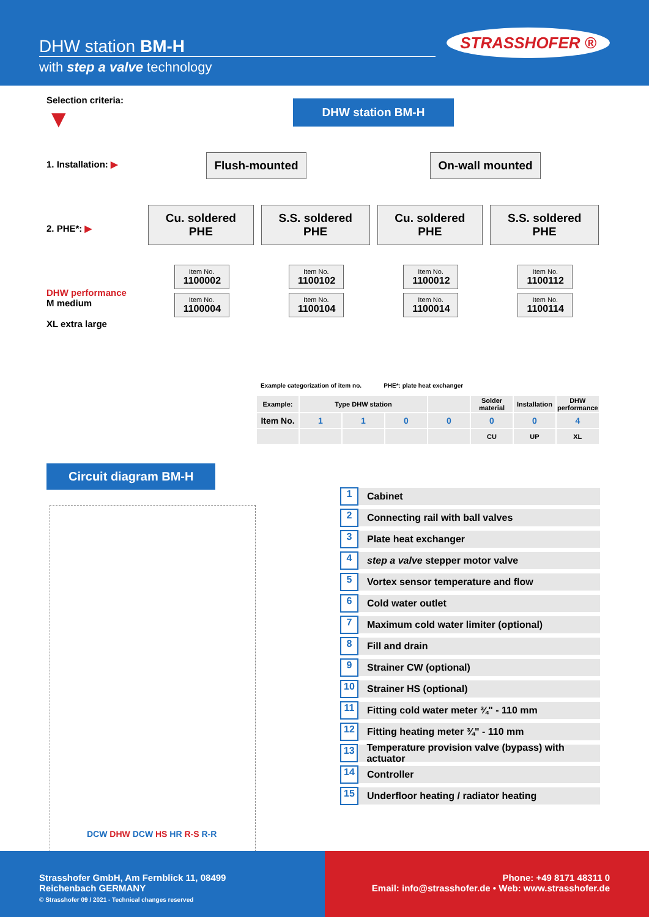DHW station BM-H
with step a valve technology
STRASSHOFER ®
Selection criteria:
▼
1. Installation: ▶
2. PHE*: ▶
DHW performance
M medium
XL extra large
DHW station BM-H
Flush-mounted On-wall mounted
Cu. soldered PHE S.S. soldered PHE Cu. soldered PHE S.S. soldered PHE
Item No.
1100002
Item No.
1100004
Item No.
1100102
Item No.
1100104
Item No.
1100012
Item No.
1100014
Item No.
1100112
Item No.
1100114
Example categorization of item no. PHE*: plate heat exchanger
| Example: | Type DHW station | | | | Solder material | Installation | DHW performance |
| --- | --- | --- | --- | --- | --- | --- | --- |
| Item No. | 1 | 1 | 0 | 0 | 0 | 0 | 4 |
| | | | | | CU | UP | XL |
Circuit diagram BM-H
DCW DHW DCW HS HR R-S R-R
1 Cabinet
2 Connecting rail with ball valves
3 Plate heat exchanger
4 step a valve stepper motor valve
5 Vortex sensor temperature and flow
6 Cold water outlet
7 Maximum cold water limiter (optional)
8 Fill and drain
9 Strainer CW (optional)
10 Strainer HS (optional)
11 Fitting cold water meter ¾" - 110 mm
12 Fitting heating meter ¾" - 110 mm
13 Temperature provision valve (bypass) with actuator
14 Controller
15 Underfloor heating / radiator heating
Strasshofer GmbH, Am Fernblick 11, 08499 Reichenbach GERMANY
© Strasshofer 09 / 2021 - Technical changes reserved
Phone: +49 8171 48311 0
Email: info@strasshofer.de • Web: www.strasshofer.de